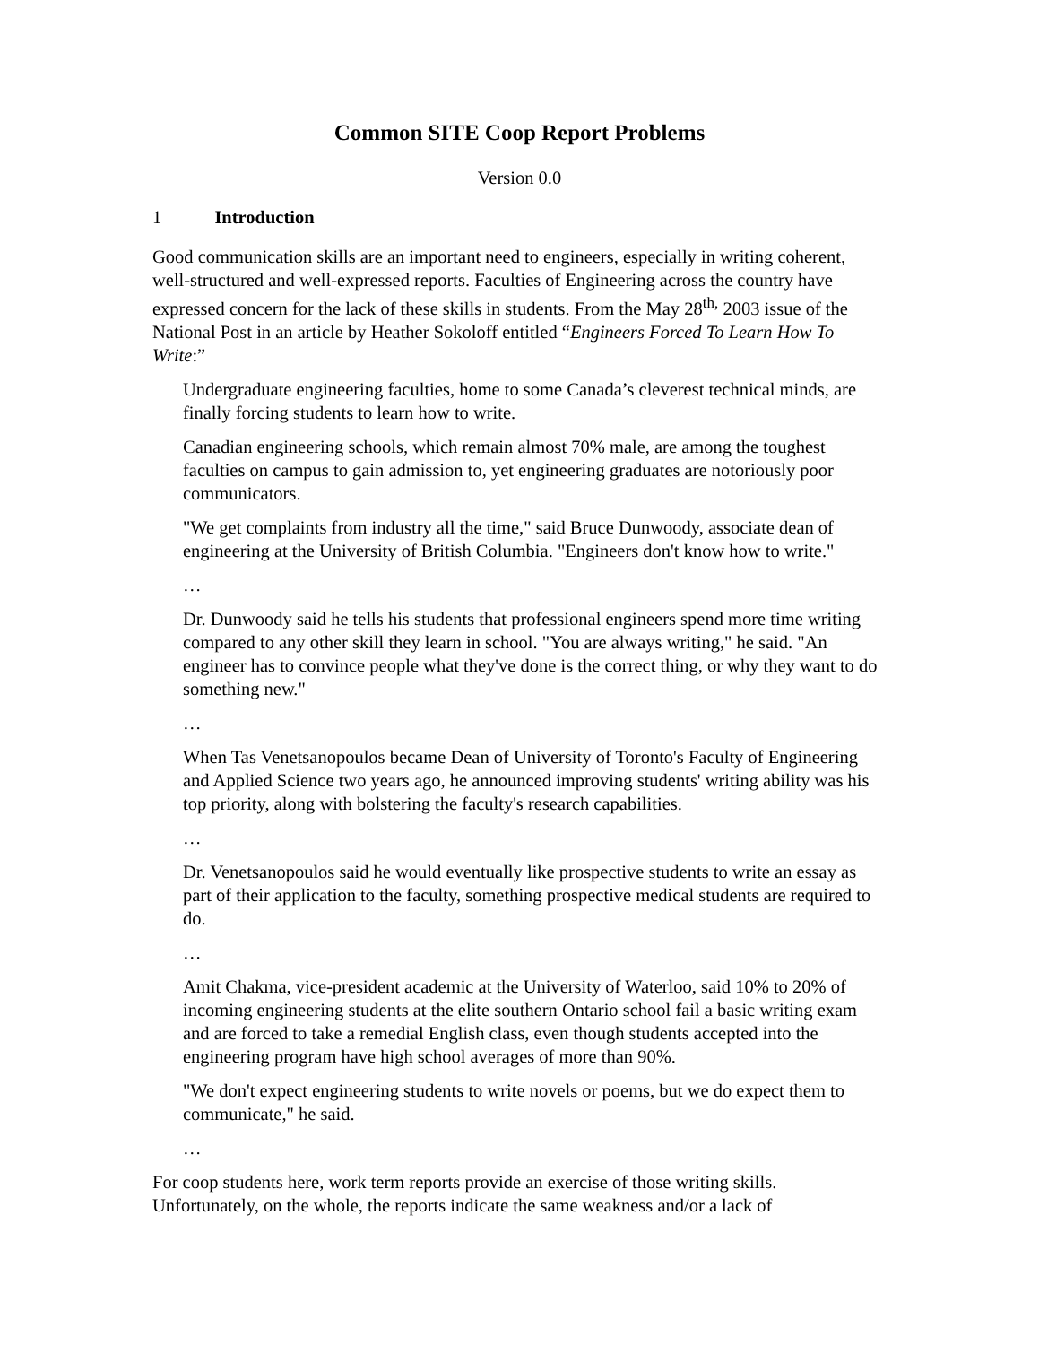Common SITE Coop Report Problems
Version 0.0
1 Introduction
Good communication skills are an important need to engineers, especially in writing coherent, well-structured and well-expressed reports. Faculties of Engineering across the country have expressed concern for the lack of these skills in students. From the May 28<sup>th,</sup> 2003 issue of the National Post in an article by Heather Sokoloff entitled “Engineers Forced To Learn How To Write:”
Undergraduate engineering faculties, home to some Canada’s cleverest technical minds, are finally forcing students to learn how to write.
Canadian engineering schools, which remain almost 70% male, are among the toughest faculties on campus to gain admission to, yet engineering graduates are notoriously poor communicators.
"We get complaints from industry all the time," said Bruce Dunwoody, associate dean of engineering at the University of British Columbia. "Engineers don't know how to write."
…
Dr. Dunwoody said he tells his students that professional engineers spend more time writing compared to any other skill they learn in school. "You are always writing," he said. "An engineer has to convince people what they've done is the correct thing, or why they want to do something new."
…
When Tas Venetsanopoulos became Dean of University of Toronto's Faculty of Engineering and Applied Science two years ago, he announced improving students' writing ability was his top priority, along with bolstering the faculty's research capabilities.
…
Dr. Venetsanopoulos said he would eventually like prospective students to write an essay as part of their application to the faculty, something prospective medical students are required to do.
…
Amit Chakma, vice-president academic at the University of Waterloo, said 10% to 20% of incoming engineering students at the elite southern Ontario school fail a basic writing exam and are forced to take a remedial English class, even though students accepted into the engineering program have high school averages of more than 90%.
"We don't expect engineering students to write novels or poems, but we do expect them to communicate," he said.
…
For coop students here, work term reports provide an exercise of those writing skills. Unfortunately, on the whole, the reports indicate the same weakness and/or a lack of